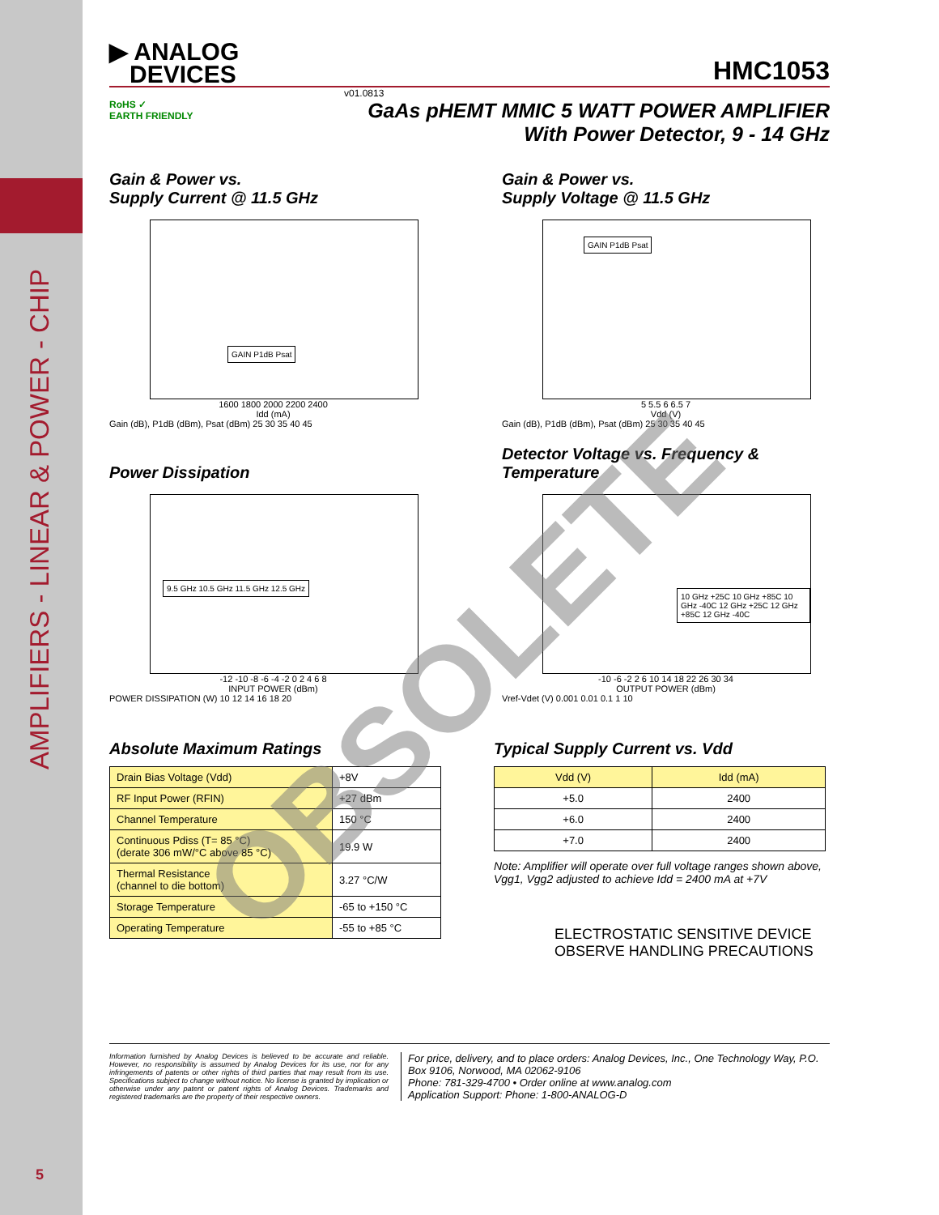AMPLIFIERS - LINEAR & POWER - CHIP
5
▶ ANALOG
DEVICES
HMC1053
v01.0813
RoHS ✓
EARTH FRIENDLY
GaAs pHEMT MMIC 5 WATT POWER AMPLIFIER
With Power Detector, 9 - 14 GHz
Gain & Power vs.
Supply Current @ 11.5 GHz
GAIN P1dB Psat
1600 1800 2000 2200 2400
Idd (mA)
Gain (dB), P1dB (dBm), Psat (dBm) 25 30 35 40 45
Gain & Power vs.
Supply Voltage @ 11.5 GHz
GAIN P1dB Psat
5 5.5 6 6.5 7
Vdd (V)
Gain (dB), P1dB (dBm), Psat (dBm) 25 30 35 40 45
Power Dissipation
9.5 GHz 10.5 GHz 11.5 GHz 12.5 GHz
-12 -10 -8 -6 -4 -2 0 2 4 6 8
INPUT POWER (dBm)
POWER DISSIPATION (W) 10 12 14 16 18 20
Detector Voltage vs. Frequency &
Temperature
10 GHz +25C 10 GHz +85C 10 GHz -40C 12 GHz +25C 12 GHz +85C 12 GHz -40C
-10 -6 -2 2 6 10 14 18 22 26 30 34
OUTPUT POWER (dBm)
Vref-Vdet (V) 0.001 0.01 0.1 1 10
Absolute Maximum Ratings
| Drain Bias Voltage (Vdd) | +8V |
| RF Input Power (RFIN) | +27 dBm |
| Channel Temperature | 150 °C |
| Continuous Pdiss (T= 85 °C) (derate 306 mW/°C above 85 °C) | 19.9 W |
| Thermal Resistance (channel to die bottom) | 3.27 °C/W |
| Storage Temperature | -65 to +150 °C |
| Operating Temperature | -55 to +85 °C |
Typical Supply Current vs. Vdd
| Vdd (V) | Idd (mA) |
| --- | --- |
| +5.0 | 2400 |
| +6.0 | 2400 |
| +7.0 | 2400 |
Note: Amplifier will operate over full voltage ranges shown above, Vgg1, Vgg2 adjusted to achieve Idd = 2400 mA at +7V
ELECTROSTATIC SENSITIVE DEVICE
OBSERVE HANDLING PRECAUTIONS
Information furnished by Analog Devices is believed to be accurate and reliable. However, no responsibility is assumed by Analog Devices for its use, nor for any infringements of patents or other rights of third parties that may result from its use. Specifications subject to change without notice. No license is granted by implication or otherwise under any patent or patent rights of Analog Devices. Trademarks and registered trademarks are the property of their respective owners.
For price, delivery, and to place orders: Analog Devices, Inc., One Technology Way, P.O. Box 9106, Norwood, MA 02062-9106
Phone: 781-329-4700 • Order online at www.analog.com
Application Support: Phone: 1-800-ANALOG-D
OBSOLETE